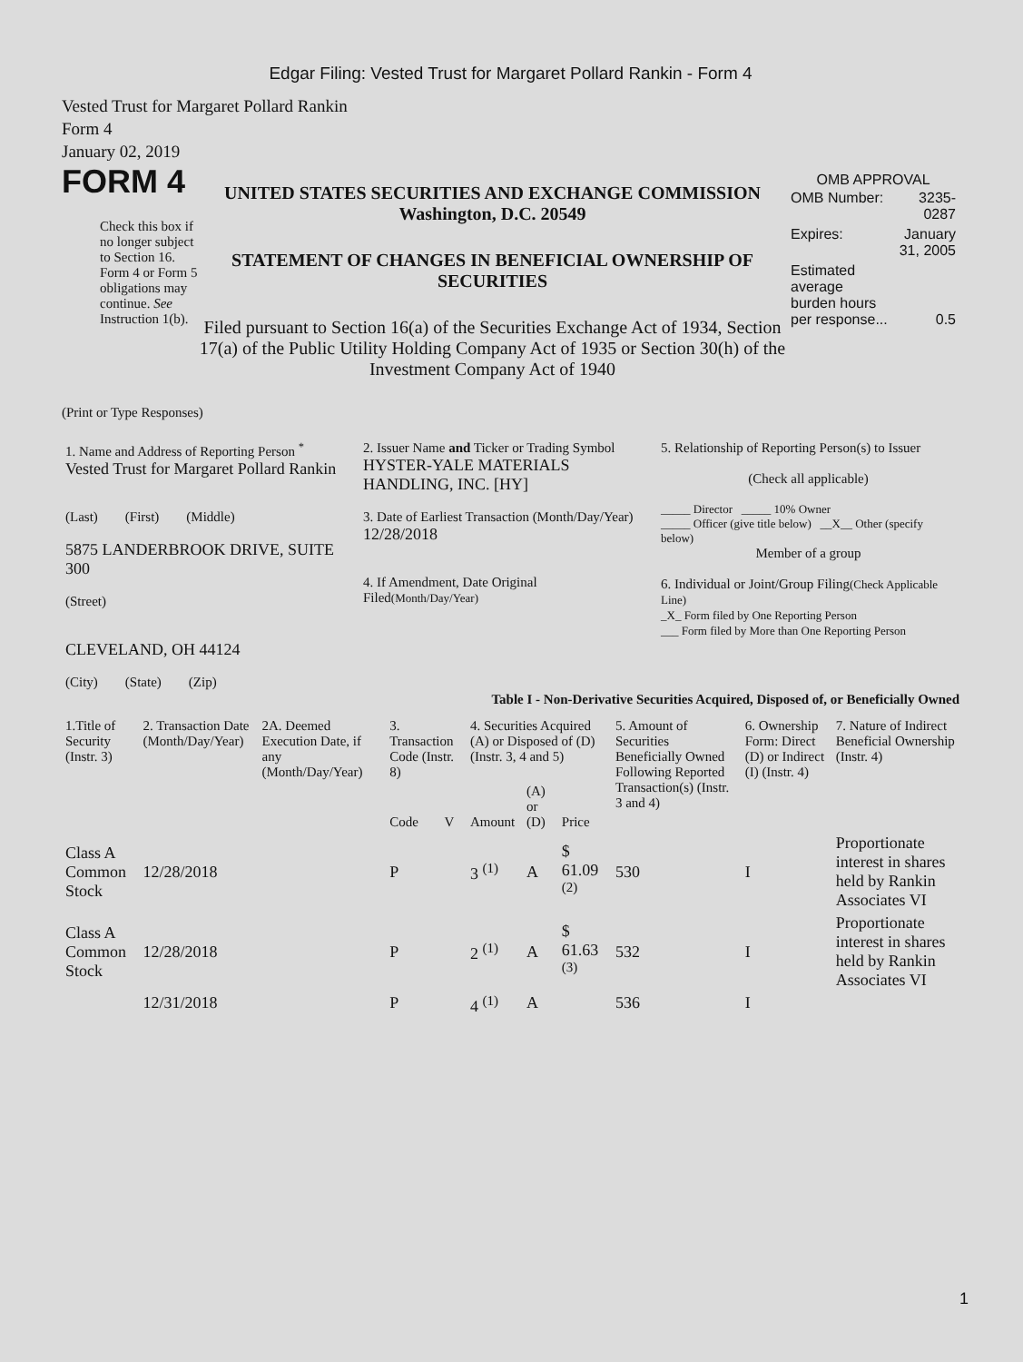Edgar Filing: Vested Trust for Margaret Pollard Rankin - Form 4
Vested Trust for Margaret Pollard Rankin
Form 4
January 02, 2019
FORM 4
Check this box if no longer subject to Section 16. Form 4 or Form 5 obligations may continue. See Instruction 1(b).
UNITED STATES SECURITIES AND EXCHANGE COMMISSION
Washington, D.C. 20549
STATEMENT OF CHANGES IN BENEFICIAL OWNERSHIP OF SECURITIES
Filed pursuant to Section 16(a) of the Securities Exchange Act of 1934, Section 17(a) of the Public Utility Holding Company Act of 1935 or Section 30(h) of the Investment Company Act of 1940
OMB APPROVAL
| OMB Number: | 3235-0287 |
| Expires: | January 31, 2005 |
| Estimated average burden hours per response... | 0.5 |
(Print or Type Responses)
| 1. Name and Address of Reporting Person <sup>*</sup> Vested Trust for Margaret Pollard Rankin (Last) (First) (Middle) 5875 LANDERBROOK DRIVE, SUITE 300 (Street) CLEVELAND, OH 44124 (City) (State) (Zip) | 2. Issuer Name and Ticker or Trading Symbol HYSTER-YALE MATERIALS HANDLING, INC. [HY] 3. Date of Earliest Transaction (Month/Day/Year) 12/28/2018 4. If Amendment, Date Original Filed (Month/Day/Year) | 5. Relationship of Reporting Person(s) to Issuer (Check all applicable) _____ Director _____ 10% Owner _____ Officer (give title below) __X__ Other (specify below) Member of a group 6. Individual or Joint/Group Filing (Check Applicable Line) _X_ Form filed by One Reporting Person ___ Form filed by More than One Reporting Person |
Table I - Non-Derivative Securities Acquired, Disposed of, or Beneficially Owned
| 1.Title of Security (Instr. 3) | 2. Transaction Date (Month/Day/Year) | 2A. Deemed Execution Date, if any (Month/Day/Year) | 3. Transaction Code (Instr. 8) | | 4. Securities Acquired (A) or Disposed of (D) (Instr. 3, 4 and 5) | | | 5. Amount of Securities Beneficially Owned Following Reported Transaction(s) (Instr. 3 and 4) | 6. Ownership Form: Direct (D) or Indirect (I) (Instr. 4) | 7. Nature of Indirect Beneficial Ownership (Instr. 4) |
| --- | --- | --- | --- | --- | --- | --- | --- | --- | --- | --- |
| | | | Code | V | Amount | (A) or (D) | Price | | | |
| Class A Common Stock | 12/28/2018 | | P | | 3 <sup>(1)</sup> | A | $ 61.09 <sup>(2)</sup> | 530 | I | Proportionate interest in shares held by Rankin Associates VI |
| Class A Common Stock | 12/28/2018 | | P | | 2 <sup>(1)</sup> | A | $ 61.63 <sup>(3)</sup> | 532 | I | Proportionate interest in shares held by Rankin Associates VI |
| | 12/31/2018 | | P | | 4 <sup>(1)</sup> | A | | 536 | I | |
1